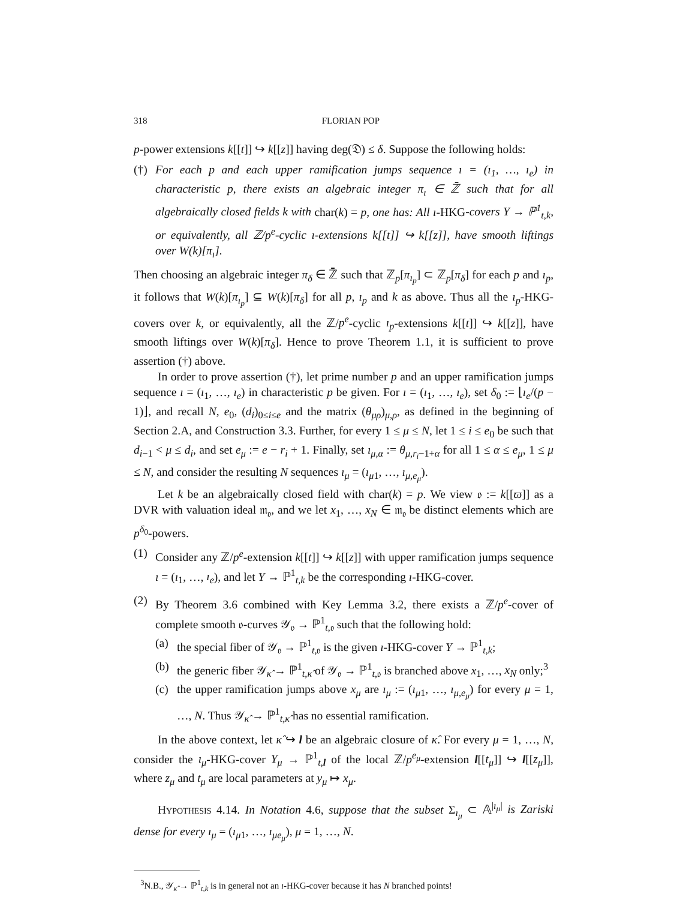318 FLORIAN POP
p-power extensions k[[t]] ↪ k[[z]] having deg(𝔇) ≤ δ. Suppose the following holds:
(†) For each p and each upper ramification jumps sequence ı = (ı<sub>1</sub>, …, ı<sub>e</sub>) in characteristic p, there exists an algebraic integer π<sub>ı</sub> ∈ ℤ̄ such that for all algebraically closed fields k with char(k) = p, one has: All ı-HKG-covers Y → ℙ<sup>1</sup><sub>t,k</sub>, or equivalently, all ℤ/p<sup>e</sup>-cyclic ı-extensions k[[t]] ↪ k[[z]], have smooth liftings over W(k)[π<sub>ı</sub>].
Then choosing an algebraic integer π<sub>δ</sub> ∈ ℤ̄ such that ℤ<sub>p</sub>[π<sub>ı<sub>p</sub></sub>] ⊂ ℤ<sub>p</sub>[π<sub>δ</sub>] for each p and ı<sub>p</sub>, it follows that W(k)[π<sub>ı<sub>p</sub></sub>] ⊆ W(k)[π<sub>δ</sub>] for all p, ı<sub>p</sub> and k as above. Thus all the ı<sub>p</sub>-HKG-covers over k, or equivalently, all the ℤ/p<sup>e</sup>-cyclic ı<sub>p</sub>-extensions k[[t]] ↪ k[[z]], have smooth liftings over W(k)[π<sub>δ</sub>]. Hence to prove Theorem 1.1, it is sufficient to prove assertion (†) above.
In order to prove assertion (†), let prime number p and an upper ramification jumps sequence ı = (ı<sub>1</sub>, …, ı<sub>e</sub>) in characteristic p be given. For ı = (ı<sub>1</sub>, …, ı<sub>e</sub>), set δ<sub>0</sub> := ⌊ı<sub>e</sub>/(p − 1)⌋, and recall N, e<sub>0</sub>, (d<sub>i</sub>)<sub>0≤i≤e</sub> and the matrix (θ<sub>μρ</sub>)<sub>μ,ρ</sub>, as defined in the beginning of Section 2.A, and Construction 3.3. Further, for every 1 ≤ μ ≤ N, let 1 ≤ i ≤ e<sub>0</sub> be such that d<sub>i−1</sub> < μ ≤ d<sub>i</sub>, and set e<sub>μ</sub> := e − r<sub>i</sub> + 1. Finally, set ı<sub>μ,α</sub> := θ<sub>μ,r<sub>i</sub>−1+α</sub> for all 1 ≤ α ≤ e<sub>μ</sub>, 1 ≤ μ ≤ N, and consider the resulting N sequences ı<sub>μ</sub> = (ı<sub>μ1</sub>, …, ı<sub>μ,e<sub>μ</sub></sub>).
Let k be an algebraically closed field with char(k) = p. We view 𝔬 := k[[ϖ]] as a DVR with valuation ideal 𝔪<sub>𝔬</sub>, and we let x<sub>1</sub>, …, x<sub>N</sub> ∈ 𝔪<sub>𝔬</sub> be distinct elements which are p<sup>δ<sub>0</sub></sup>-powers.
(1) Consider any ℤ/p<sup>e</sup>-extension k[[t]] ↪ k[[z]] with upper ramification jumps sequence ı = (ı<sub>1</sub>, …, ı<sub>e</sub>), and let Y → ℙ<sup>1</sup><sub>t,k</sub> be the corresponding ı-HKG-cover.
(2) By Theorem 3.6 combined with Key Lemma 3.2, there exists a ℤ/p<sup>e</sup>-cover of complete smooth 𝔬-curves 𝒴<sub>𝔬</sub> → ℙ<sup>1</sup><sub>t,𝔬</sub> such that the following hold:
(a) the special fiber of 𝒴<sub>𝔬</sub> → ℙ<sup>1</sup><sub>t,𝔬</sub> is the given ı-HKG-cover Y → ℙ<sup>1</sup><sub>t,k</sub>;
(b) the generic fiber 𝒴<sub>κ̂</sub> → ℙ<sup>1</sup><sub>t,κ̂</sub> of 𝒴<sub>𝔬</sub> → ℙ<sup>1</sup><sub>t,𝔬</sub> is branched above x<sub>1</sub>, …, x<sub>N</sub> only;<sup>3</sup>
(c) the upper ramification jumps above x<sub>μ</sub> are ı<sub>μ</sub> := (ı<sub>μ1</sub>, …, ı<sub>μ,e<sub>μ</sub></sub>) for every μ = 1, …, N. Thus 𝒴<sub>κ̂</sub> → ℙ<sup>1</sup><sub>t,κ̂</sub> has no essential ramification.
In the above context, let κ̂ ↪ l be an algebraic closure of κ̂. For every μ = 1, …, N, consider the ı<sub>μ</sub>-HKG-cover Y<sub>μ</sub> → ℙ<sup>1</sup><sub>t,l</sub> of the local ℤ/p<sup>e<sub>μ</sub></sup>-extension l[[t<sub>μ</sub>]] ↪ l[[z<sub>μ</sub>]], where z<sub>μ</sub> and t<sub>μ</sub> are local parameters at y<sub>μ</sub> ↦ x<sub>μ</sub>.
Hypothesis 4.14. In Notation 4.6, suppose that the subset Σ<sub>ı<sub>μ</sub></sub> ⊂ 𝔸<sup>|ı<sub>μ</sub>|</sup> is Zariski dense for every ı<sub>μ</sub> = (ı<sub>μ1</sub>, …, ı<sub>μe<sub>μ</sub></sub>), μ = 1, …, N.
<sup>3</sup> N.B., 𝒴<sub>κ̂</sub> → ℙ<sup>1</sup><sub>t,k</sub> is in general not an ı-HKG-cover because it has N branched points!